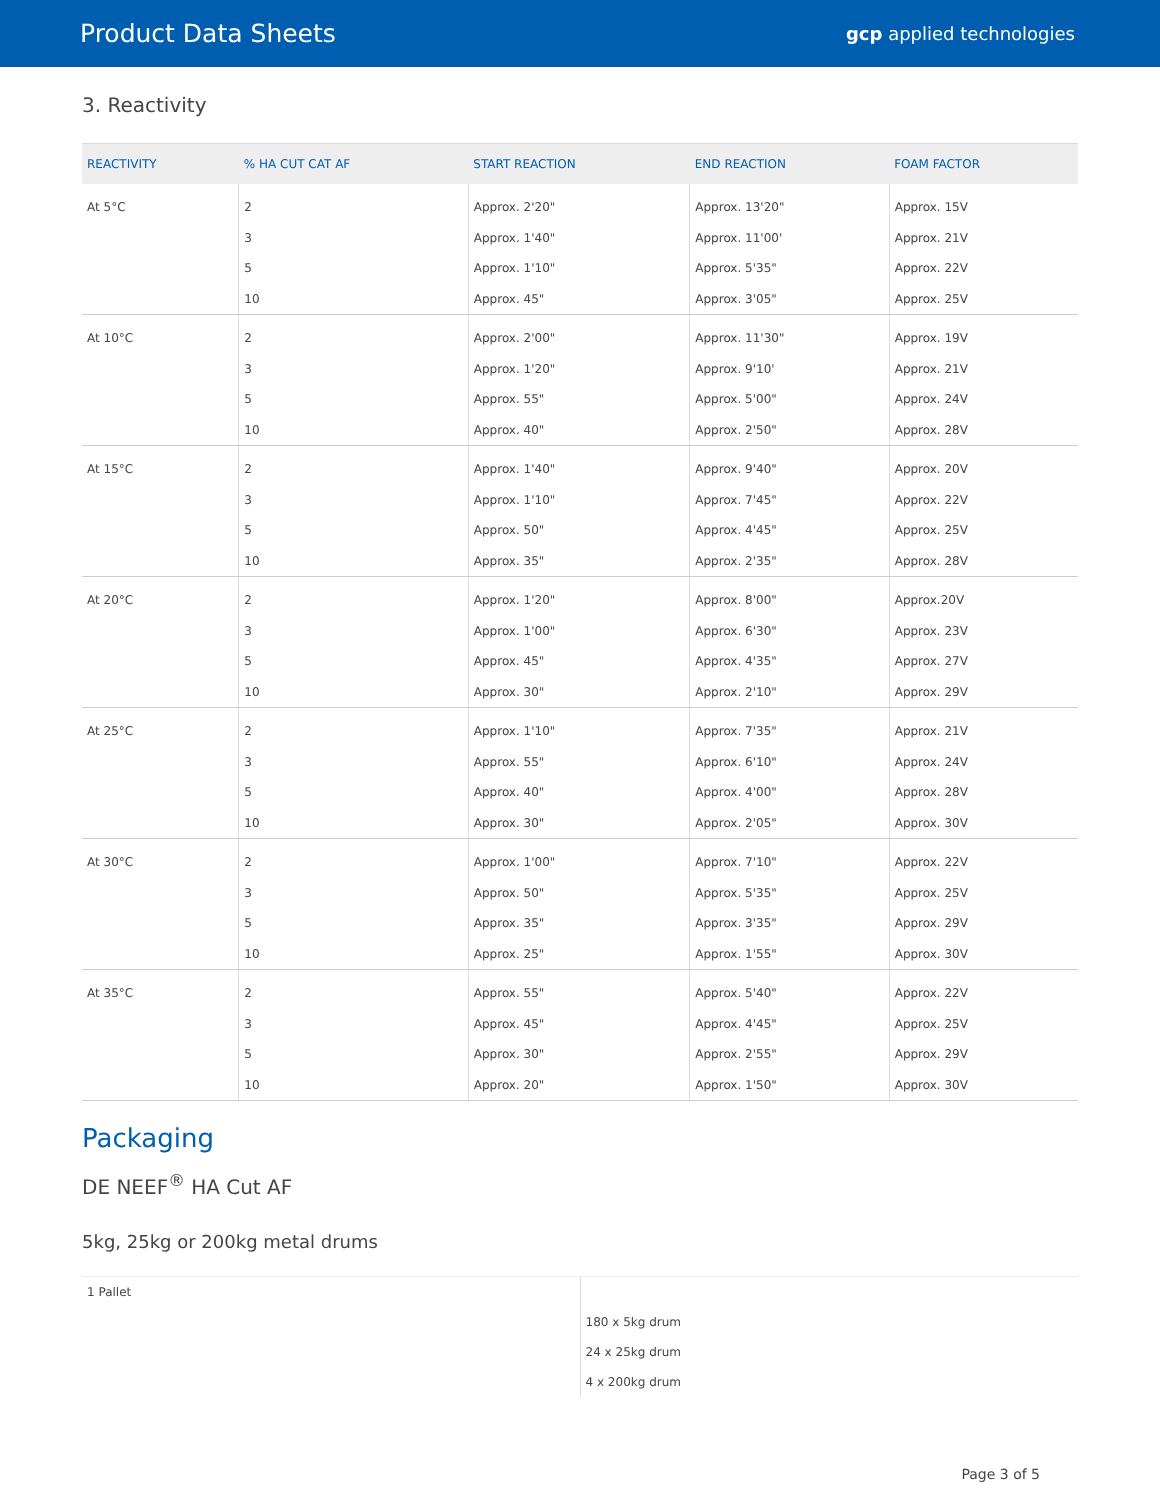Product Data Sheets
gcp applied technologies
3. Reactivity
| REACTIVITY | % HA CUT CAT AF | START REACTION | END REACTION | FOAM FACTOR |
| --- | --- | --- | --- | --- |
| At 5°C | 2 | Approx. 2'20" | Approx. 13'20" | Approx. 15V |
| | 3 | Approx. 1'40" | Approx. 11'00' | Approx. 21V |
| | 5 | Approx. 1'10" | Approx. 5'35" | Approx. 22V |
| | 10 | Approx. 45" | Approx. 3'05" | Approx. 25V |
| At 10°C | 2 | Approx. 2'00" | Approx. 11'30" | Approx. 19V |
| | 3 | Approx. 1'20" | Approx. 9'10' | Approx. 21V |
| | 5 | Approx. 55" | Approx. 5'00" | Approx. 24V |
| | 10 | Approx. 40" | Approx. 2'50" | Approx. 28V |
| At 15°C | 2 | Approx. 1'40" | Approx. 9'40" | Approx. 20V |
| | 3 | Approx. 1'10" | Approx. 7'45" | Approx. 22V |
| | 5 | Approx. 50" | Approx. 4'45" | Approx. 25V |
| | 10 | Approx. 35" | Approx. 2'35" | Approx. 28V |
| At 20°C | 2 | Approx. 1'20" | Approx. 8'00" | Approx.20V |
| | 3 | Approx. 1'00" | Approx. 6'30" | Approx. 23V |
| | 5 | Approx. 45" | Approx. 4'35" | Approx. 27V |
| | 10 | Approx. 30" | Approx. 2'10" | Approx. 29V |
| At 25°C | 2 | Approx. 1'10" | Approx. 7'35" | Approx. 21V |
| | 3 | Approx. 55" | Approx. 6'10" | Approx. 24V |
| | 5 | Approx. 40" | Approx. 4'00" | Approx. 28V |
| | 10 | Approx. 30" | Approx. 2'05" | Approx. 30V |
| At 30°C | 2 | Approx. 1'00" | Approx. 7'10" | Approx. 22V |
| | 3 | Approx. 50" | Approx. 5'35" | Approx. 25V |
| | 5 | Approx. 35" | Approx. 3'35" | Approx. 29V |
| | 10 | Approx. 25" | Approx. 1'55" | Approx. 30V |
| At 35°C | 2 | Approx. 55" | Approx. 5'40" | Approx. 22V |
| | 3 | Approx. 45" | Approx. 4'45" | Approx. 25V |
| | 5 | Approx. 30" | Approx. 2'55" | Approx. 29V |
| | 10 | Approx. 20" | Approx. 1'50" | Approx. 30V |
Packaging
DE NEEF<sup>®</sup> HA Cut AF
5kg, 25kg or 200kg metal drums
| 1 Pallet | |
| | 180 x 5kg drum |
| | 24 x 25kg drum |
| | 4 x 200kg drum |
Page 3 of 5